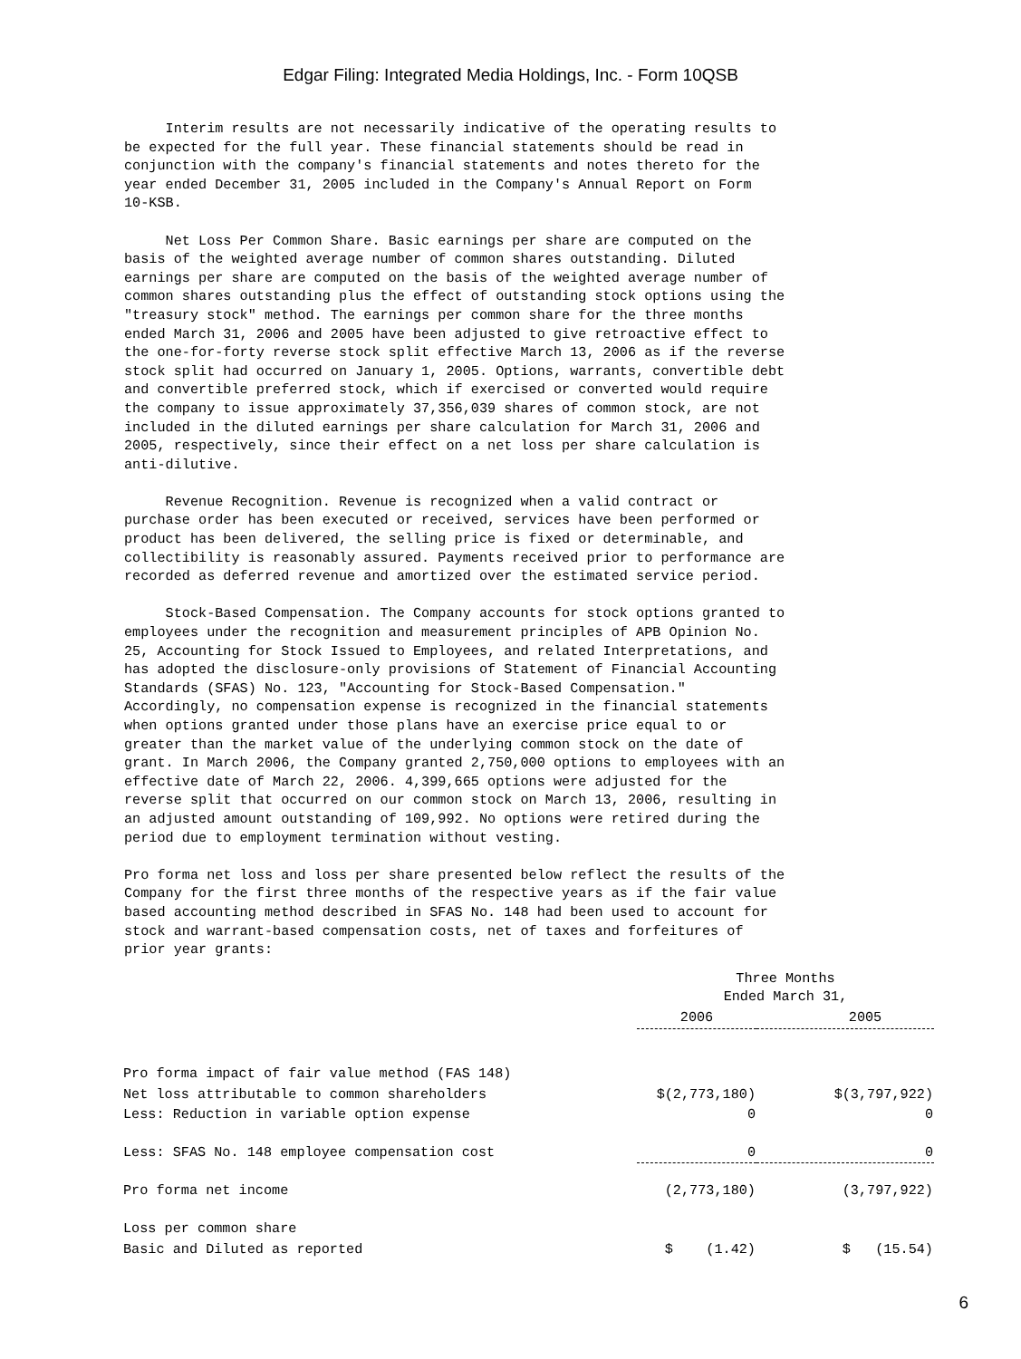Edgar Filing: Integrated Media Holdings, Inc. - Form 10QSB
     Interim results are not necessarily indicative of the operating results to
be expected for the full year. These financial statements should be read in
conjunction with the company's financial statements and notes thereto for the
year ended December 31, 2005 included in the Company's Annual Report on Form
10-KSB.

     Net Loss Per Common Share. Basic earnings per share are computed on the
basis of the weighted average number of common shares outstanding. Diluted
earnings per share are computed on the basis of the weighted average number of
common shares outstanding plus the effect of outstanding stock options using the
"treasury stock" method. The earnings per common share for the three months
ended March 31, 2006 and 2005 have been adjusted to give retroactive effect to
the one-for-forty reverse stock split effective March 13, 2006 as if the reverse
stock split had occurred on January 1, 2005. Options, warrants, convertible debt
and convertible preferred stock, which if exercised or converted would require
the company to issue approximately 37,356,039 shares of common stock, are not
included in the diluted earnings per share calculation for March 31, 2006 and
2005, respectively, since their effect on a net loss per share calculation is
anti-dilutive.

     Revenue Recognition. Revenue is recognized when a valid contract or
purchase order has been executed or received, services have been performed or
product has been delivered, the selling price is fixed or determinable, and
collectibility is reasonably assured. Payments received prior to performance are
recorded as deferred revenue and amortized over the estimated service period.

     Stock-Based Compensation. The Company accounts for stock options granted to
employees under the recognition and measurement principles of APB Opinion No.
25, Accounting for Stock Issued to Employees, and related Interpretations, and
has adopted the disclosure-only provisions of Statement of Financial Accounting
Standards (SFAS) No. 123, "Accounting for Stock-Based Compensation."
Accordingly, no compensation expense is recognized in the financial statements
when options granted under those plans have an exercise price equal to or
greater than the market value of the underlying common stock on the date of
grant. In March 2006, the Company granted 2,750,000 options to employees with an
effective date of March 22, 2006. 4,399,665 options were adjusted for the
reverse split that occurred on our common stock on March 13, 2006, resulting in
an adjusted amount outstanding of 109,992. No options were retired during the
period due to employment termination without vesting.

Pro forma net loss and loss per share presented below reflect the results of the
Company for the first three months of the respective years as if the fair value
based accounting method described in SFAS No. 148 had been used to account for
stock and warrant-based compensation costs, net of taxes and forfeitures of
prior year grants:
| | Three Months Ended March 31, | |
| --- | --- | --- |
| | 2006 | 2005 |
| Pro forma impact of fair value method (FAS 148) | | |
| Net loss attributable to common shareholders | $(2,773,180) | $(3,797,922) |
| Less: Reduction in variable option expense | 0 | 0 |
| Less: SFAS No. 148 employee compensation cost | 0 | 0 |
| Pro forma net income | (2,773,180) | (3,797,922) |
| Loss per common share | | |
| Basic and Diluted as reported | $ (1.42) | $ (15.54) |
6